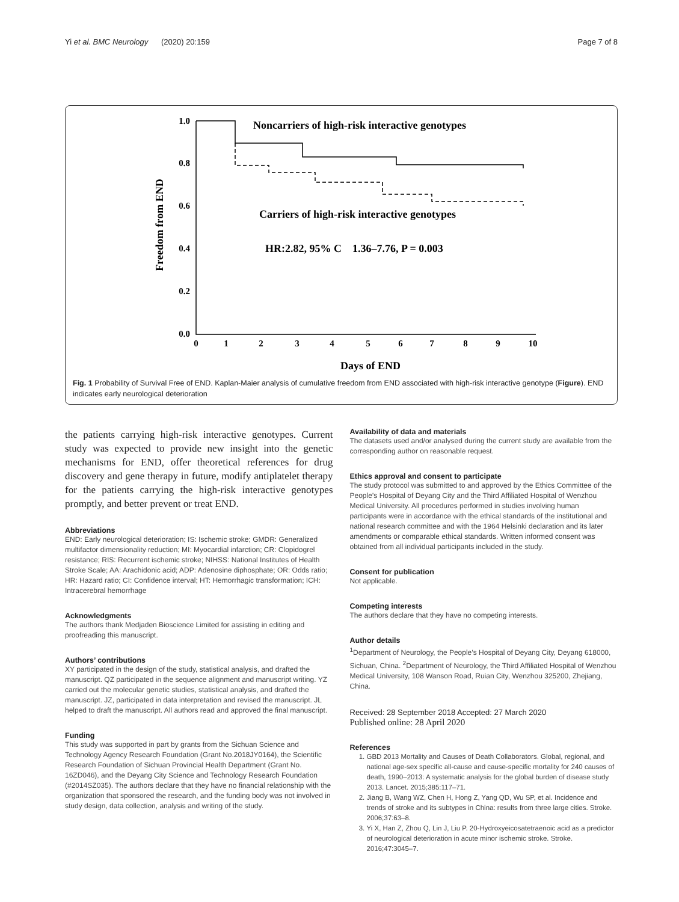Yi et al. BMC Neurology (2020) 20:159 Page 7 of 8
Freedom from END
1.0
0.8
0.6
0.4
0.2
0.0
0
1
2
3
4
5
6
7
8
9
10
Days of END
Noncarriers of high-risk interactive genotypes
Carriers of high-risk interactive genotypes
HR:2.82, 95% C 1.36–7.76, P = 0.003
Fig. 1 Probability of Survival Free of END. Kaplan-Maier analysis of cumulative freedom from END associated with high-risk interactive genotype (Figure). END indicates early neurological deterioration
the patients carrying high-risk interactive genotypes. Current study was expected to provide new insight into the genetic mechanisms for END, offer theoretical references for drug discovery and gene therapy in future, modify antiplatelet therapy for the patients carrying the high-risk interactive genotypes promptly, and better prevent or treat END.
Abbreviations
END: Early neurological deterioration; IS: Ischemic stroke; GMDR: Generalized multifactor dimensionality reduction; MI: Myocardial infarction; CR: Clopidogrel resistance; RIS: Recurrent ischemic stroke; NIHSS: National Institutes of Health Stroke Scale; AA: Arachidonic acid; ADP: Adenosine diphosphate; OR: Odds ratio; HR: Hazard ratio; CI: Confidence interval; HT: Hemorrhagic transformation; ICH: Intracerebral hemorrhage
Acknowledgments
The authors thank Medjaden Bioscience Limited for assisting in editing and proofreading this manuscript.
Authors’ contributions
XY participated in the design of the study, statistical analysis, and drafted the manuscript. QZ participated in the sequence alignment and manuscript writing. YZ carried out the molecular genetic studies, statistical analysis, and drafted the manuscript. JZ, participated in data interpretation and revised the manuscript. JL helped to draft the manuscript. All authors read and approved the final manuscript.
Funding
This study was supported in part by grants from the Sichuan Science and Technology Agency Research Foundation (Grant No.2018JY0164), the Scientific Research Foundation of Sichuan Provincial Health Department (Grant No. 16ZD046), and the Deyang City Science and Technology Research Foundation (#2014SZ035). The authors declare that they have no financial relationship with the organization that sponsored the research, and the funding body was not involved in study design, data collection, analysis and writing of the study.
Availability of data and materials
The datasets used and/or analysed during the current study are available from the corresponding author on reasonable request.
Ethics approval and consent to participate
The study protocol was submitted to and approved by the Ethics Committee of the People’s Hospital of Deyang City and the Third Affiliated Hospital of Wenzhou Medical University. All procedures performed in studies involving human participants were in accordance with the ethical standards of the institutional and national research committee and with the 1964 Helsinki declaration and its later amendments or comparable ethical standards. Written informed consent was obtained from all individual participants included in the study.
Consent for publication
Not applicable.
Competing interests
The authors declare that they have no competing interests.
Author details
<sup>1</sup> Department of Neurology, the People’s Hospital of Deyang City, Deyang 618000, Sichuan, China. <sup>2</sup>Department of Neurology, the Third Affiliated Hospital of Wenzhou Medical University, 108 Wanson Road, Ruian City, Wenzhou 325200, Zhejiang, China.
Received: 28 September 2018 Accepted: 27 March 2020
Published online: 28 April 2020
References
1. GBD 2013 Mortality and Causes of Death Collaborators. Global, regional, and national age-sex specific all-cause and cause-specific mortality for 240 causes of death, 1990–2013: A systematic analysis for the global burden of disease study 2013. Lancet. 2015;385:117–71.
2. Jiang B, Wang WZ, Chen H, Hong Z, Yang QD, Wu SP, et al. Incidence and trends of stroke and its subtypes in China: results from three large cities. Stroke. 2006;37:63–8.
3. Yi X, Han Z, Zhou Q, Lin J, Liu P. 20-Hydroxyeicosatetraenoic acid as a predictor of neurological deterioration in acute minor ischemic stroke. Stroke. 2016;47:3045–7.